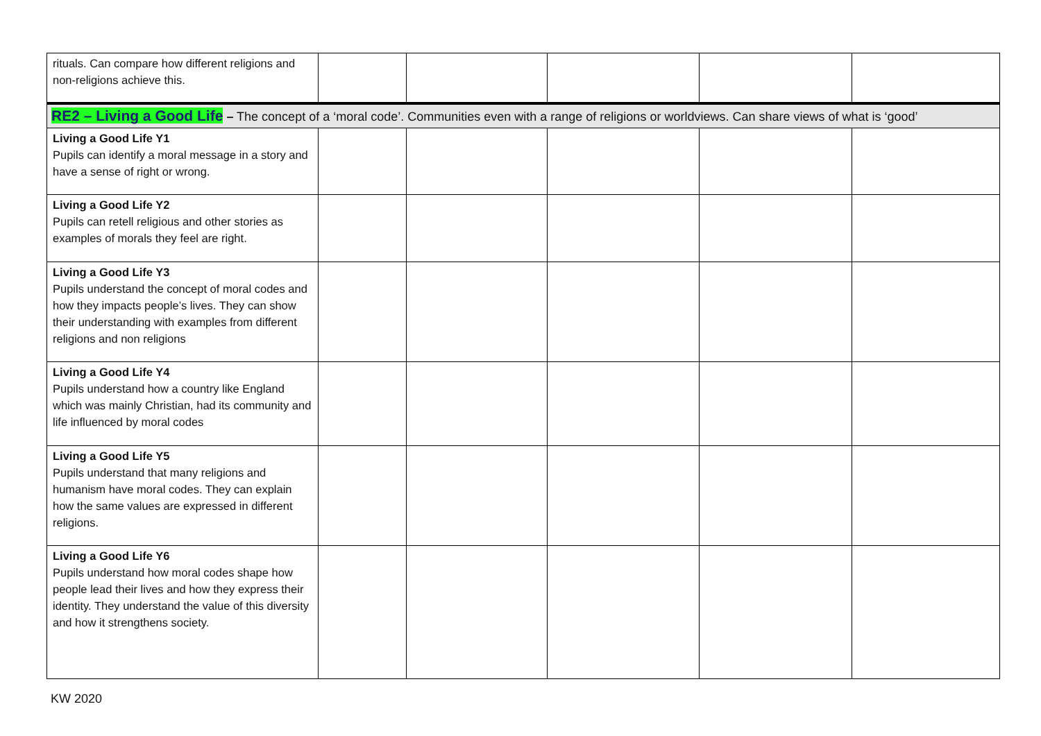| rituals. Can compare how different religions and non-religions achieve this. | | | | | |
| RE2 – Living a Good Life – The concept of a ‘moral code’. Communities even with a range of religions or worldviews. Can share views of what is ‘good’ | | | | | |
| Living a Good Life Y1 Pupils can identify a moral message in a story and have a sense of right or wrong. | | | | | |
| Living a Good Life Y2 Pupils can retell religious and other stories as examples of morals they feel are right. | | | | | |
| Living a Good Life Y3 Pupils understand the concept of moral codes and how they impacts people’s lives. They can show their understanding with examples from different religions and non religions | | | | | |
| Living a Good Life Y4 Pupils understand how a country like England which was mainly Christian, had its community and life influenced by moral codes | | | | | |
| Living a Good Life Y5 Pupils understand that many religions and humanism have moral codes. They can explain how the same values are expressed in different religions. | | | | | |
| Living a Good Life Y6 Pupils understand how moral codes shape how people lead their lives and how they express their identity. They understand the value of this diversity and how it strengthens society. | | | | | |
KW 2020